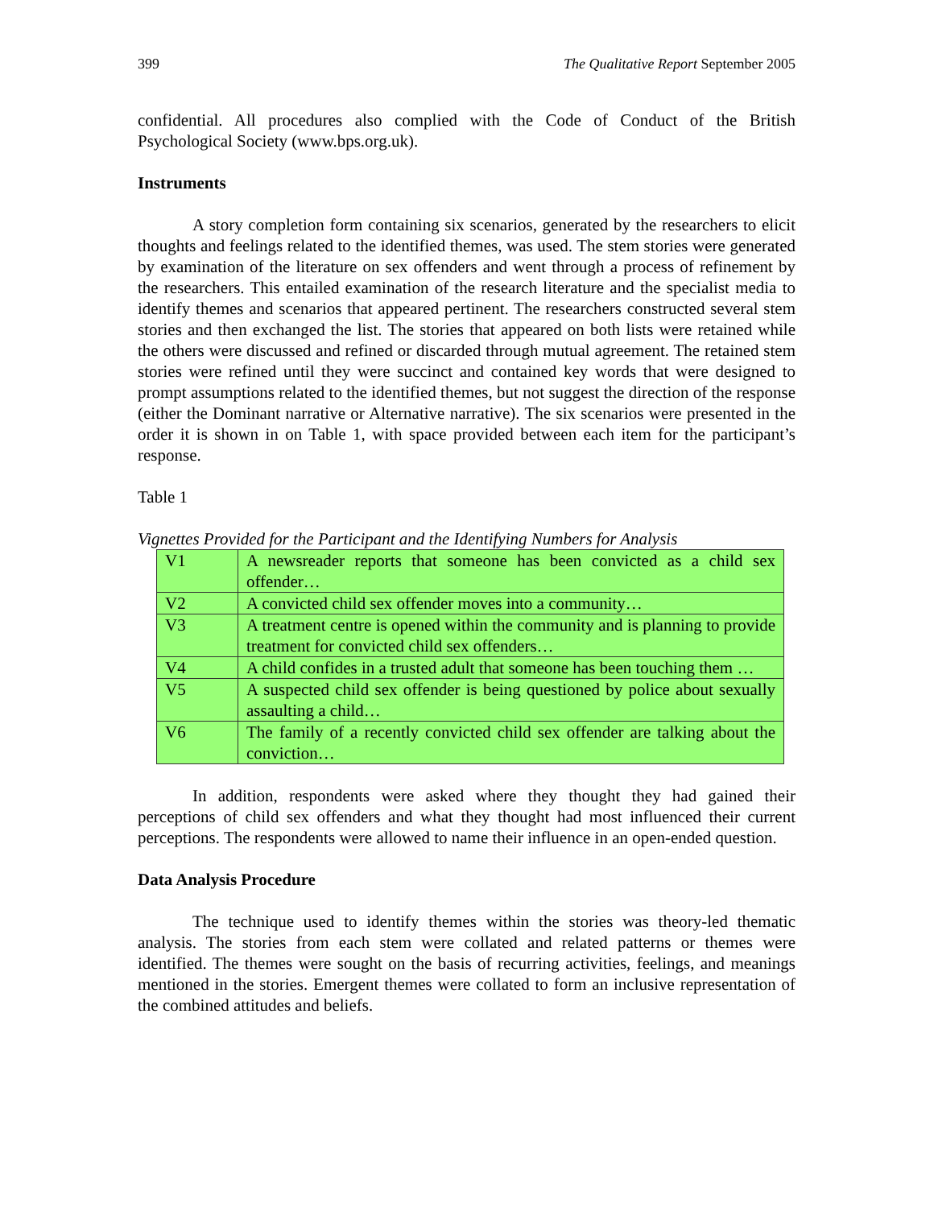399 The Qualitative Report September 2005
confidential. All procedures also complied with the Code of Conduct of the British Psychological Society (www.bps.org.uk).
Instruments
A story completion form containing six scenarios, generated by the researchers to elicit thoughts and feelings related to the identified themes, was used. The stem stories were generated by examination of the literature on sex offenders and went through a process of refinement by the researchers. This entailed examination of the research literature and the specialist media to identify themes and scenarios that appeared pertinent. The researchers constructed several stem stories and then exchanged the list. The stories that appeared on both lists were retained while the others were discussed and refined or discarded through mutual agreement. The retained stem stories were refined until they were succinct and contained key words that were designed to prompt assumptions related to the identified themes, but not suggest the direction of the response (either the Dominant narrative or Alternative narrative). The six scenarios were presented in the order it is shown in on Table 1, with space provided between each item for the participant’s response.
Table 1
Vignettes Provided for the Participant and the Identifying Numbers for Analysis
| V1 | A newsreader reports that someone has been convicted as a child sex offender… |
| V2 | A convicted child sex offender moves into a community… |
| V3 | A treatment centre is opened within the community and is planning to provide treatment for convicted child sex offenders… |
| V4 | A child confides in a trusted adult that someone has been touching them … |
| V5 | A suspected child sex offender is being questioned by police about sexually assaulting a child… |
| V6 | The family of a recently convicted child sex offender are talking about the conviction… |
In addition, respondents were asked where they thought they had gained their perceptions of child sex offenders and what they thought had most influenced their current perceptions. The respondents were allowed to name their influence in an open-ended question.
Data Analysis Procedure
The technique used to identify themes within the stories was theory-led thematic analysis. The stories from each stem were collated and related patterns or themes were identified. The themes were sought on the basis of recurring activities, feelings, and meanings mentioned in the stories. Emergent themes were collated to form an inclusive representation of the combined attitudes and beliefs.